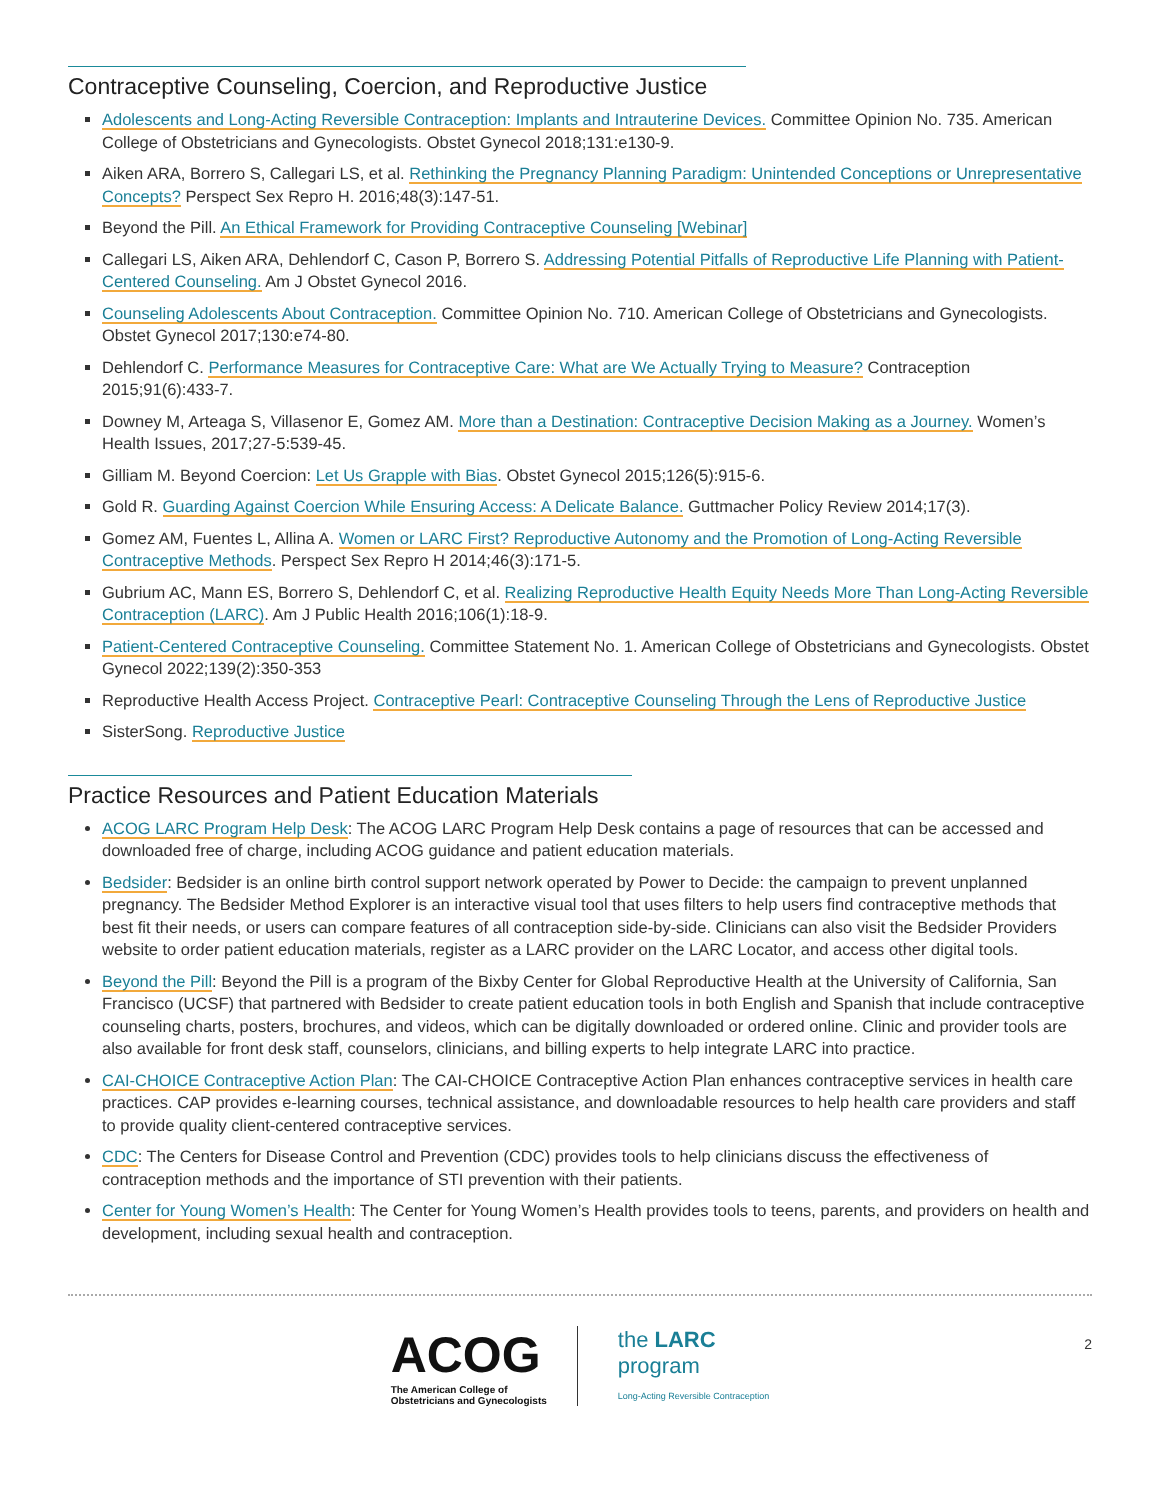Contraceptive Counseling, Coercion, and Reproductive Justice
Adolescents and Long-Acting Reversible Contraception: Implants and Intrauterine Devices. Committee Opinion No. 735. American College of Obstetricians and Gynecologists. Obstet Gynecol 2018;131:e130-9.
Aiken ARA, Borrero S, Callegari LS, et al. Rethinking the Pregnancy Planning Paradigm: Unintended Conceptions or Unrepresentative Concepts? Perspect Sex Repro H. 2016;48(3):147-51.
Beyond the Pill. An Ethical Framework for Providing Contraceptive Counseling [Webinar]
Callegari LS, Aiken ARA, Dehlendorf C, Cason P, Borrero S. Addressing Potential Pitfalls of Reproductive Life Planning with Patient-Centered Counseling. Am J Obstet Gynecol 2016.
Counseling Adolescents About Contraception. Committee Opinion No. 710. American College of Obstetricians and Gynecologists. Obstet Gynecol 2017;130:e74-80.
Dehlendorf C. Performance Measures for Contraceptive Care: What are We Actually Trying to Measure? Contraception 2015;91(6):433-7.
Downey M, Arteaga S, Villasenor E, Gomez AM. More than a Destination: Contraceptive Decision Making as a Journey. Women’s Health Issues, 2017;27-5:539-45.
Gilliam M. Beyond Coercion: Let Us Grapple with Bias. Obstet Gynecol 2015;126(5):915-6.
Gold R. Guarding Against Coercion While Ensuring Access: A Delicate Balance. Guttmacher Policy Review 2014;17(3).
Gomez AM, Fuentes L, Allina A. Women or LARC First? Reproductive Autonomy and the Promotion of Long-Acting Reversible Contraceptive Methods. Perspect Sex Repro H 2014;46(3):171-5.
Gubrium AC, Mann ES, Borrero S, Dehlendorf C, et al. Realizing Reproductive Health Equity Needs More Than Long-Acting Reversible Contraception (LARC). Am J Public Health 2016;106(1):18-9.
Patient-Centered Contraceptive Counseling. Committee Statement No. 1. American College of Obstetricians and Gynecologists. Obstet Gynecol 2022;139(2):350-353
Reproductive Health Access Project. Contraceptive Pearl: Contraceptive Counseling Through the Lens of Reproductive Justice
SisterSong. Reproductive Justice
Practice Resources and Patient Education Materials
ACOG LARC Program Help Desk: The ACOG LARC Program Help Desk contains a page of resources that can be accessed and downloaded free of charge, including ACOG guidance and patient education materials.
Bedsider: Bedsider is an online birth control support network operated by Power to Decide: the campaign to prevent unplanned pregnancy. The Bedsider Method Explorer is an interactive visual tool that uses filters to help users find contraceptive methods that best fit their needs, or users can compare features of all contraception side-by-side. Clinicians can also visit the Bedsider Providers website to order patient education materials, register as a LARC provider on the LARC Locator, and access other digital tools.
Beyond the Pill: Beyond the Pill is a program of the Bixby Center for Global Reproductive Health at the University of California, San Francisco (UCSF) that partnered with Bedsider to create patient education tools in both English and Spanish that include contraceptive counseling charts, posters, brochures, and videos, which can be digitally downloaded or ordered online. Clinic and provider tools are also available for front desk staff, counselors, clinicians, and billing experts to help integrate LARC into practice.
CAI-CHOICE Contraceptive Action Plan: The CAI-CHOICE Contraceptive Action Plan enhances contraceptive services in health care practices. CAP provides e-learning courses, technical assistance, and downloadable resources to help health care providers and staff to provide quality client-centered contraceptive services.
CDC: The Centers for Disease Control and Prevention (CDC) provides tools to help clinicians discuss the effectiveness of contraception methods and the importance of STI prevention with their patients.
Center for Young Women’s Health: The Center for Young Women’s Health provides tools to teens, parents, and providers on health and development, including sexual health and contraception.
ACOG
The American College of
Obstetricians and Gynecologists
the LARC
program
Long-Acting Reversible Contraception
2